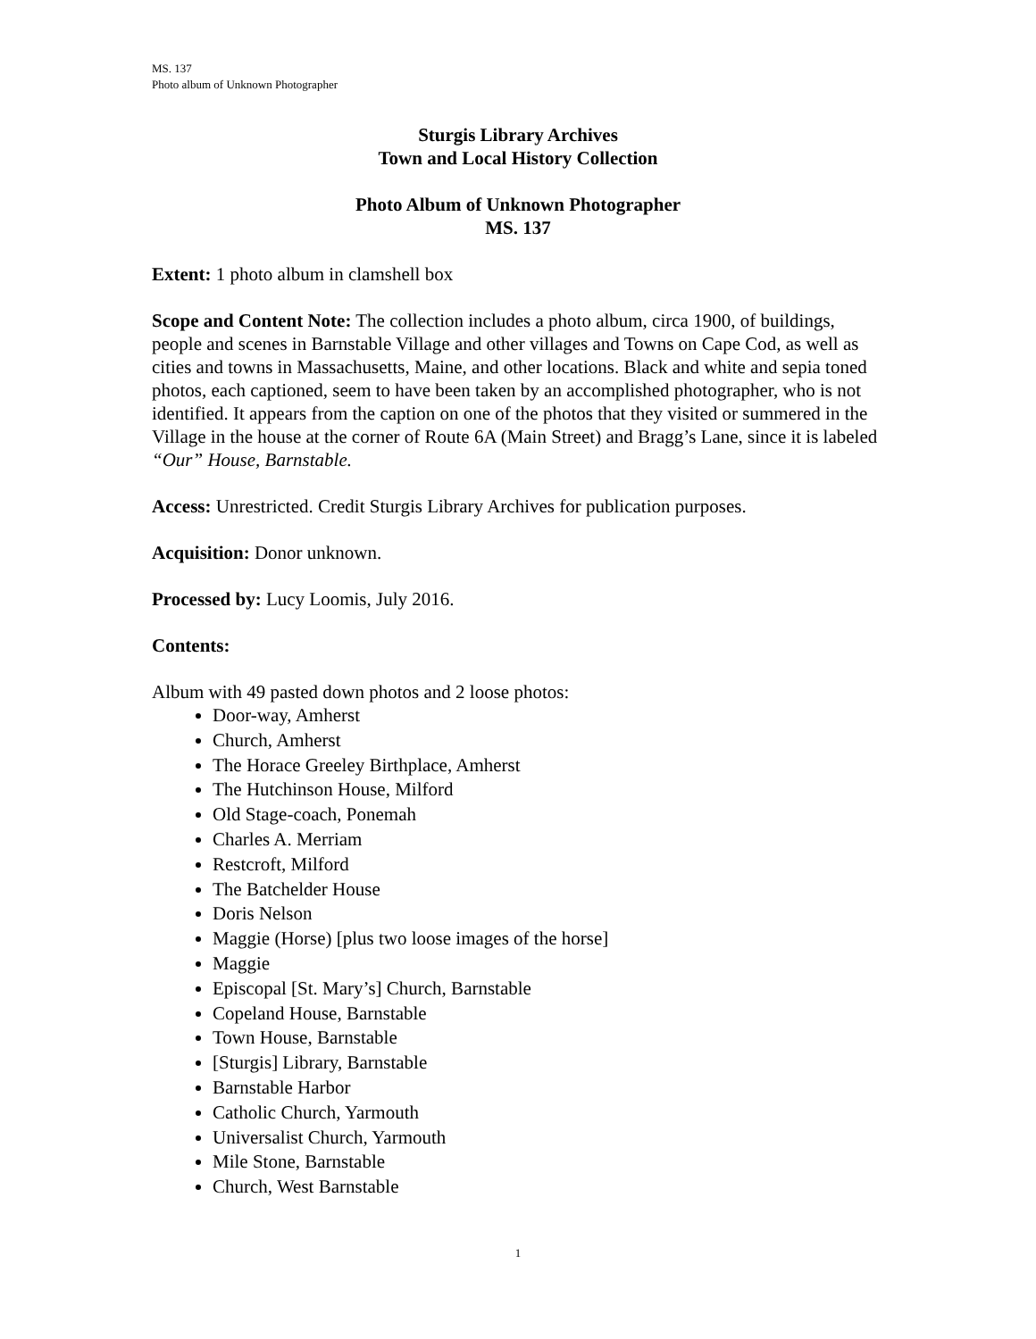MS. 137
Photo album of Unknown Photographer
Sturgis Library Archives
Town and Local History Collection
Photo Album of Unknown Photographer
MS. 137
Extent: 1 photo album in clamshell box
Scope and Content Note: The collection includes a photo album, circa 1900, of buildings, people and scenes in Barnstable Village and other villages and Towns on Cape Cod, as well as cities and towns in Massachusetts, Maine, and other locations. Black and white and sepia toned photos, each captioned, seem to have been taken by an accomplished photographer, who is not identified. It appears from the caption on one of the photos that they visited or summered in the Village in the house at the corner of Route 6A (Main Street) and Bragg’s Lane, since it is labeled “Our” House, Barnstable.
Access: Unrestricted. Credit Sturgis Library Archives for publication purposes.
Acquisition: Donor unknown.
Processed by: Lucy Loomis, July 2016.
Contents:
Album with 49 pasted down photos and 2 loose photos:
Door-way, Amherst
Church, Amherst
The Horace Greeley Birthplace, Amherst
The Hutchinson House, Milford
Old Stage-coach, Ponemah
Charles A. Merriam
Restcroft, Milford
The Batchelder House
Doris Nelson
Maggie (Horse) [plus two loose images of the horse]
Maggie
Episcopal [St. Mary’s] Church, Barnstable
Copeland House, Barnstable
Town House, Barnstable
[Sturgis] Library, Barnstable
Barnstable Harbor
Catholic Church, Yarmouth
Universalist Church, Yarmouth
Mile Stone, Barnstable
Church, West Barnstable
1